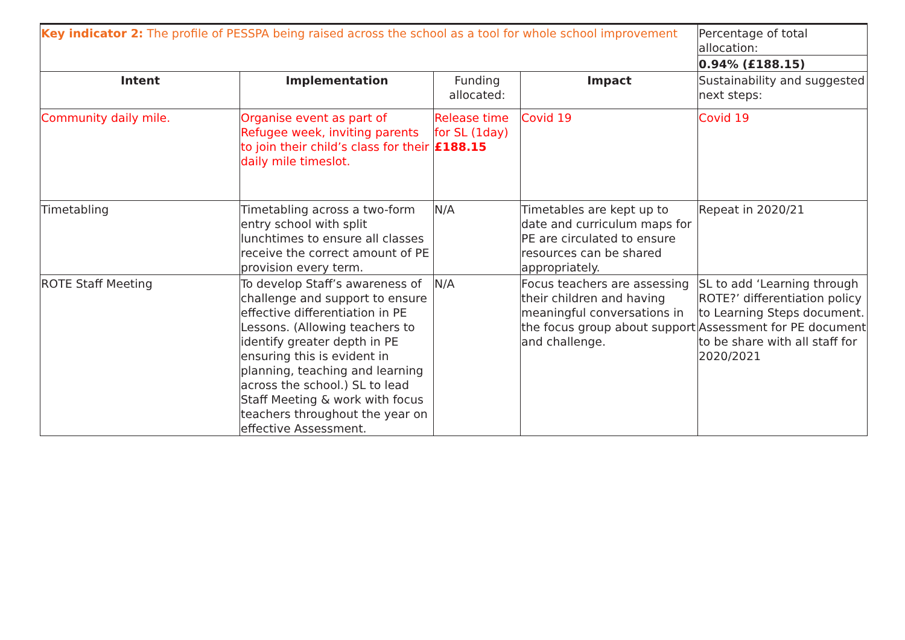| Key indicator 2: The profile of PESSPA being raised across the school as a tool for whole school improvement | | | | Percentage of total allocation: |
| | | | | 0.94% (£188.15) |
| Intent | Implementation | Funding allocated: | Impact | Sustainability and suggested next steps: |
| Community daily mile. | Organise event as part of Refugee week, inviting parents to join their child’s class for their daily mile timeslot. | Release time for SL (1day) £188.15 | Covid 19 | Covid 19 |
| Timetabling | Timetabling across a two-form entry school with split lunchtimes to ensure all classes receive the correct amount of PE provision every term. | N/A | Timetables are kept up to date and curriculum maps for PE are circulated to ensure resources can be shared appropriately. | Repeat in 2020/21 |
| ROTE Staff Meeting | To develop Staff’s awareness of challenge and support to ensure effective differentiation in PE Lessons. (Allowing teachers to identify greater depth in PE ensuring this is evident in planning, teaching and learning across the school.) SL to lead Staff Meeting & work with focus teachers throughout the year on effective Assessment. | N/A | Focus teachers are assessing their children and having meaningful conversations in the focus group about support and challenge. | SL to add ‘Learning through ROTE?’ differentiation policy to Learning Steps document. Assessment for PE document to be share with all staff for 2020/2021 |